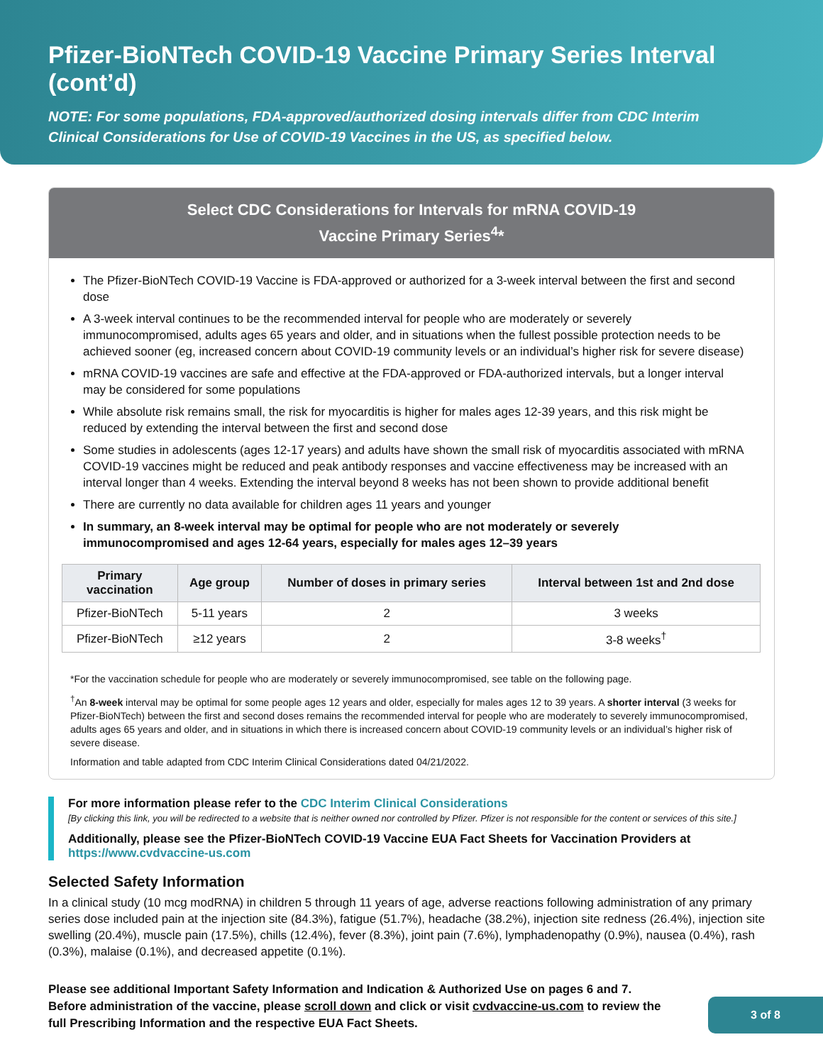Pfizer-BioNTech COVID-19 Vaccine Primary Series Interval (cont’d)
NOTE: For some populations, FDA-approved/authorized dosing intervals differ from CDC Interim
Clinical Considerations for Use of COVID-19 Vaccines in the US, as specified below.
Select CDC Considerations for Intervals for mRNA COVID-19
Vaccine Primary Series<sup>4</sup>*
The Pfizer-BioNTech COVID-19 Vaccine is FDA-approved or authorized for a 3-week interval between the first and second dose
A 3-week interval continues to be the recommended interval for people who are moderately or severely immunocompromised, adults ages 65 years and older, and in situations when the fullest possible protection needs to be achieved sooner (eg, increased concern about COVID-19 community levels or an individual’s higher risk for severe disease)
mRNA COVID-19 vaccines are safe and effective at the FDA-approved or FDA-authorized intervals, but a longer interval may be considered for some populations
While absolute risk remains small, the risk for myocarditis is higher for males ages 12-39 years, and this risk might be reduced by extending the interval between the first and second dose
Some studies in adolescents (ages 12-17 years) and adults have shown the small risk of myocarditis associated with mRNA COVID-19 vaccines might be reduced and peak antibody responses and vaccine effectiveness may be increased with an interval longer than 4 weeks. Extending the interval beyond 8 weeks has not been shown to provide additional benefit
There are currently no data available for children ages 11 years and younger
In summary, an 8-week interval may be optimal for people who are not moderately or severely immunocompromised and ages 12-64 years, especially for males ages 12–39 years
| Primary vaccination | Age group | Number of doses in primary series | Interval between 1st and 2nd dose |
| --- | --- | --- | --- |
| Pfizer-BioNTech | 5-11 years | 2 | 3 weeks |
| Pfizer-BioNTech | ≥12 years | 2 | 3-8 weeks<sup>†</sup> |
*For the vaccination schedule for people who are moderately or severely immunocompromised, see table on the following page.
<sup>†</sup> An 8-week interval may be optimal for some people ages 12 years and older, especially for males ages 12 to 39 years. A shorter interval (3 weeks for Pfizer-BioNTech) between the first and second doses remains the recommended interval for people who are moderately to severely immunocompromised, adults ages 65 years and older, and in situations in which there is increased concern about COVID-19 community levels or an individual’s higher risk of severe disease.
Information and table adapted from CDC Interim Clinical Considerations dated 04/21/2022.
For more information please refer to the CDC Interim Clinical Considerations
[By clicking this link, you will be redirected to a website that is neither owned nor controlled by Pfizer. Pfizer is not responsible for the content or services of this site.]
Additionally, please see the Pfizer-BioNTech COVID-19 Vaccine EUA Fact Sheets for Vaccination Providers at https://www.cvdvaccine-us.com
Selected Safety Information
In a clinical study (10 mcg modRNA) in children 5 through 11 years of age, adverse reactions following administration of any primary series dose included pain at the injection site (84.3%), fatigue (51.7%), headache (38.2%), injection site redness (26.4%), injection site swelling (20.4%), muscle pain (17.5%), chills (12.4%), fever (8.3%), joint pain (7.6%), lymphadenopathy (0.9%), nausea (0.4%), rash (0.3%), malaise (0.1%), and decreased appetite (0.1%).
Please see additional Important Safety Information and Indication & Authorized Use on pages 6 and 7. Before administration of the vaccine, please scroll down and click or visit cvdvaccine-us.com to review the full Prescribing Information and the respective EUA Fact Sheets.
3 of 8